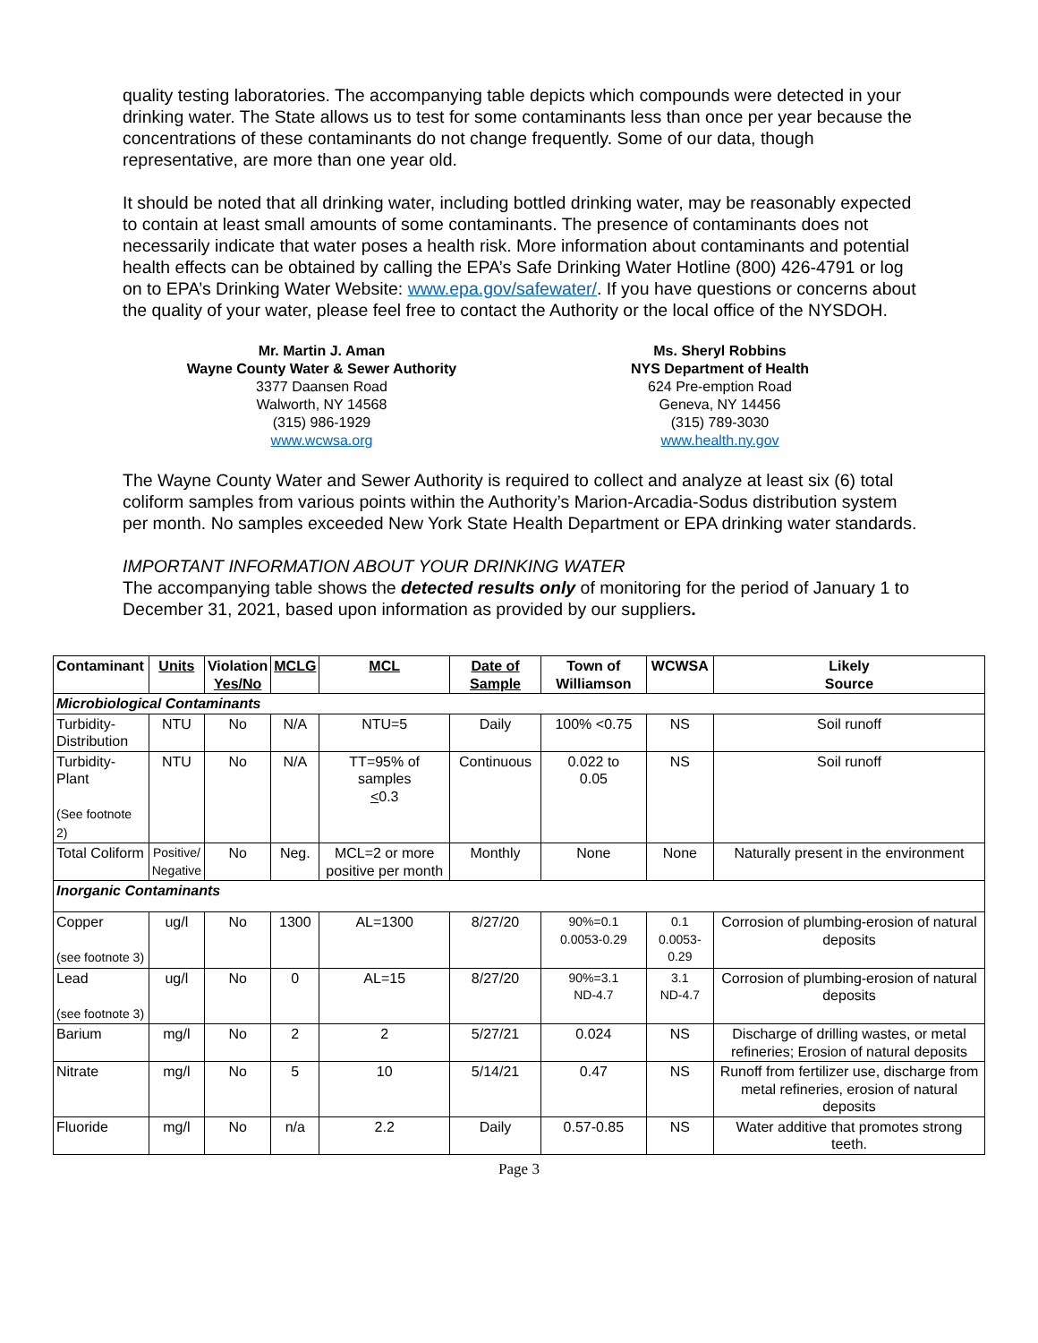quality testing laboratories. The accompanying table depicts which compounds were detected in your drinking water. The State allows us to test for some contaminants less than once per year because the concentrations of these contaminants do not change frequently. Some of our data, though representative, are more than one year old.
It should be noted that all drinking water, including bottled drinking water, may be reasonably expected to contain at least small amounts of some contaminants. The presence of contaminants does not necessarily indicate that water poses a health risk. More information about contaminants and potential health effects can be obtained by calling the EPA’s Safe Drinking Water Hotline (800) 426-4791 or log on to EPA’s Drinking Water Website: www.epa.gov/safewater/. If you have questions or concerns about the quality of your water, please feel free to contact the Authority or the local office of the NYSDOH.
Mr. Martin J. Aman
Wayne County Water & Sewer Authority
3377 Daansen Road
Walworth, NY 14568
(315) 986-1929
www.wcwsa.org
Ms. Sheryl Robbins
NYS Department of Health
624 Pre-emption Road
Geneva, NY 14456
(315) 789-3030
www.health.ny.gov
The Wayne County Water and Sewer Authority is required to collect and analyze at least six (6) total coliform samples from various points within the Authority’s Marion-Arcadia-Sodus distribution system per month. No samples exceeded New York State Health Department or EPA drinking water standards.
IMPORTANT INFORMATION ABOUT YOUR DRINKING WATER
The accompanying table shows the detected results only of monitoring for the period of January 1 to December 31, 2021, based upon information as provided by our suppliers.
| Contaminant | Units | Violation Yes/No | MCLG | MCL | Date of Sample | Town of Williamson | WCWSA | Likely Source |
| --- | --- | --- | --- | --- | --- | --- | --- | --- |
| Microbiological Contaminants | | | | | | | | |
| Turbidity- Distribution | NTU | No | N/A | NTU=5 | Daily | 100% <0.75 | NS | Soil runoff |
| Turbidity-Plant (See footnote 2) | NTU | No | N/A | TT=95% of samples < 0.3 | Continuous | 0.022 to 0.05 | NS | Soil runoff |
| Total Coliform | Positive/ Negative | No | Neg. | MCL=2 or more positive per month | Monthly | None | None | Naturally present in the environment |
| Inorganic Contaminants | | | | | | | | |
| Copper (see footnote 3) | ug/l | No | 1300 | AL=1300 | 8/27/20 | 90%=0.1 0.0053-0.29 | 0.1 0.0053-0.29 | Corrosion of plumbing-erosion of natural deposits |
| Lead (see footnote 3) | ug/l | No | 0 | AL=15 | 8/27/20 | 90%=3.1 ND-4.7 | 3.1 ND-4.7 | Corrosion of plumbing-erosion of natural deposits |
| Barium | mg/l | No | 2 | 2 | 5/27/21 | 0.024 | NS | Discharge of drilling wastes, or metal refineries; Erosion of natural deposits |
| Nitrate | mg/l | No | 5 | 10 | 5/14/21 | 0.47 | NS | Runoff from fertilizer use, discharge from metal refineries, erosion of natural deposits |
| Fluoride | mg/l | No | n/a | 2.2 | Daily | 0.57-0.85 | NS | Water additive that promotes strong teeth. |
Page 3